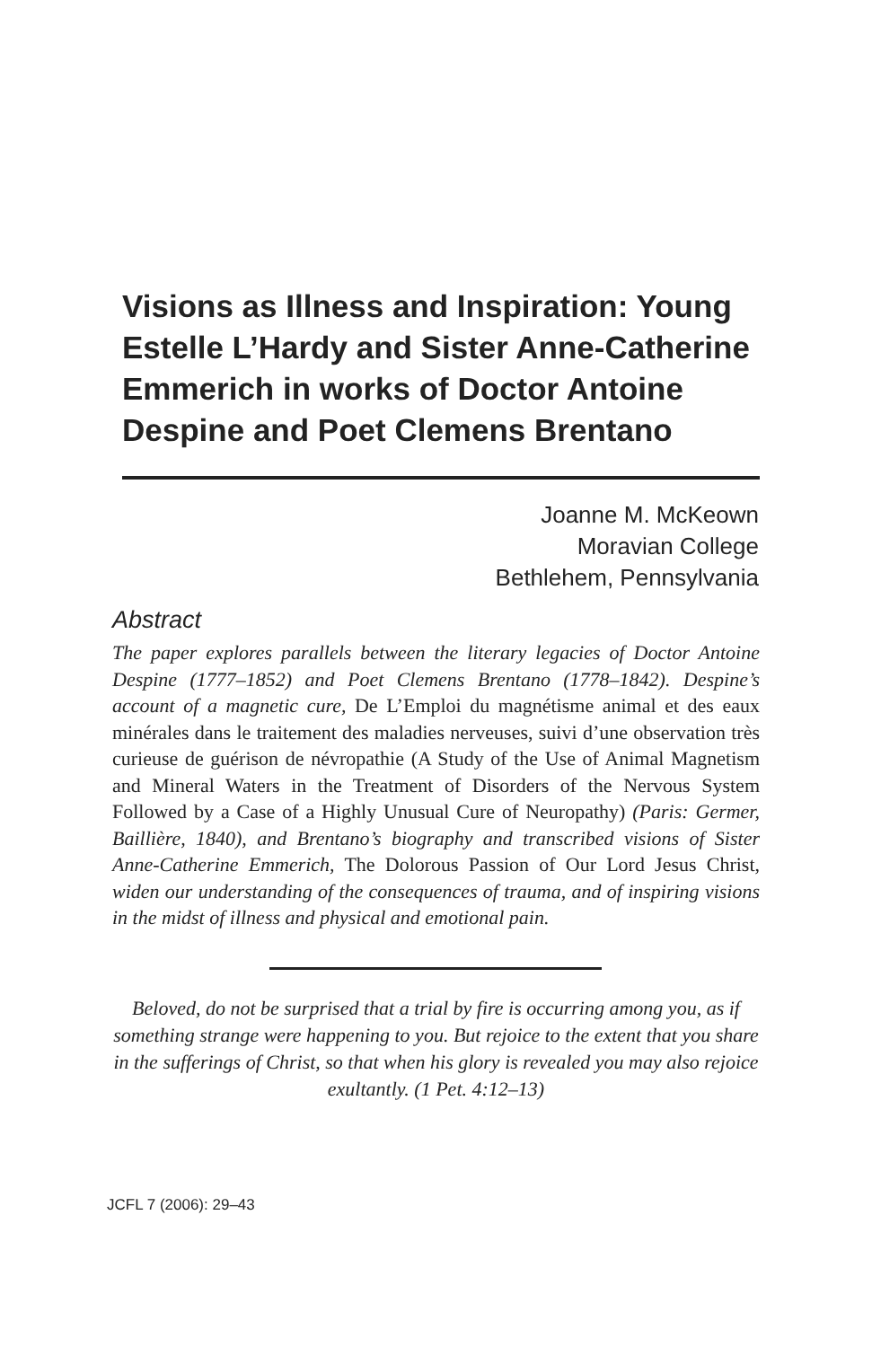Visions as Illness and Inspiration: Young Estelle L’Hardy and Sister Anne-Catherine Emmerich in works of Doctor Antoine Despine and Poet Clemens Brentano
Joanne M. McKeown
Moravian College
Bethlehem, Pennsylvania
Abstract
The paper explores parallels between the literary legacies of Doctor Antoine Despine (1777–1852) and Poet Clemens Brentano (1778–1842). Despine’s account of a magnetic cure, De L’Emploi du magnétisme animal et des eaux minérales dans le traitement des maladies nerveuses, suivi d’une observation très curieuse de guérison de névropathie (A Study of the Use of Animal Magnetism and Mineral Waters in the Treatment of Disorders of the Nervous System Followed by a Case of a Highly Unusual Cure of Neuropathy) (Paris: Germer, Baillière, 1840), and Brentano’s biography and transcribed visions of Sister Anne-Catherine Emmerich, The Dolorous Passion of Our Lord Jesus Christ, widen our understanding of the consequences of trauma, and of inspiring visions in the midst of illness and physical and emotional pain.
Beloved, do not be surprised that a trial by fire is occurring among you, as if something strange were happening to you. But rejoice to the extent that you share in the sufferings of Christ, so that when his glory is revealed you may also rejoice exultantly. (1 Pet. 4:12–13)
JCFL 7 (2006): 29–43